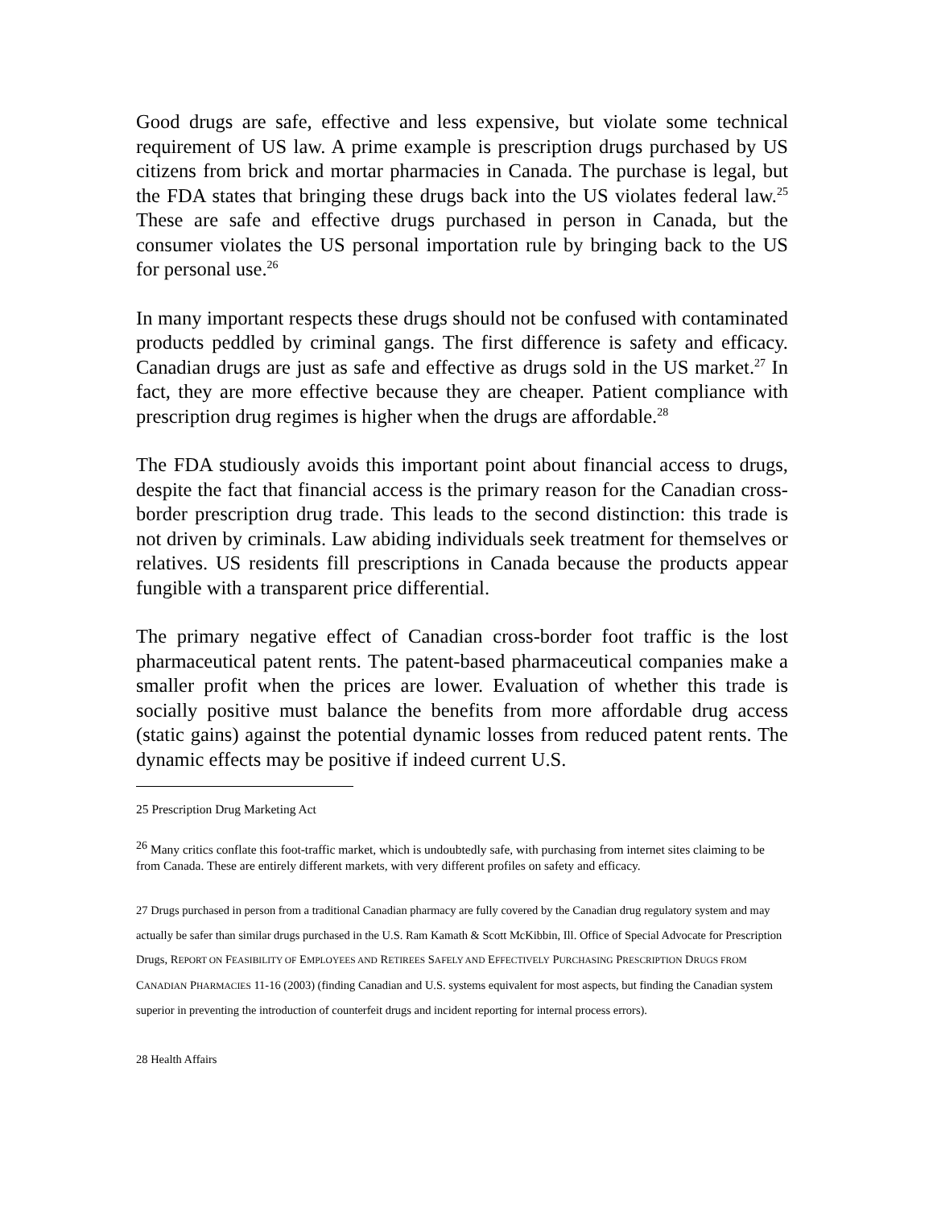Good drugs are safe, effective and less expensive, but violate some technical requirement of US law. A prime example is prescription drugs purchased by US citizens from brick and mortar pharmacies in Canada. The purchase is legal, but the FDA states that bringing these drugs back into the US violates federal law.<sup>25</sup> These are safe and effective drugs purchased in person in Canada, but the consumer violates the US personal importation rule by bringing back to the US for personal use.<sup>26</sup>
In many important respects these drugs should not be confused with contaminated products peddled by criminal gangs. The first difference is safety and efficacy. Canadian drugs are just as safe and effective as drugs sold in the US market.<sup>27</sup> In fact, they are more effective because they are cheaper. Patient compliance with prescription drug regimes is higher when the drugs are affordable.<sup>28</sup>
The FDA studiously avoids this important point about financial access to drugs, despite the fact that financial access is the primary reason for the Canadian cross-border prescription drug trade. This leads to the second distinction: this trade is not driven by criminals. Law abiding individuals seek treatment for themselves or relatives. US residents fill prescriptions in Canada because the products appear fungible with a transparent price differential.
The primary negative effect of Canadian cross-border foot traffic is the lost pharmaceutical patent rents. The patent-based pharmaceutical companies make a smaller profit when the prices are lower. Evaluation of whether this trade is socially positive must balance the benefits from more affordable drug access (static gains) against the potential dynamic losses from reduced patent rents. The dynamic effects may be positive if indeed current U.S.
25 Prescription Drug Marketing Act
<sup>26</sup> Many critics conflate this foot-traffic market, which is undoubtedly safe, with purchasing from internet sites claiming to be from Canada. These are entirely different markets, with very different profiles on safety and efficacy.
27 Drugs purchased in person from a traditional Canadian pharmacy are fully covered by the Canadian drug regulatory system and may actually be safer than similar drugs purchased in the U.S. Ram Kamath & Scott McKibbin, Ill. Office of Special Advocate for Prescription Drugs, REPORT ON FEASIBILITY OF EMPLOYEES AND RETIREES SAFELY AND EFFECTIVELY PURCHASING PRESCRIPTION DRUGS FROM CANADIAN PHARMACIES 11-16 (2003) (finding Canadian and U.S. systems equivalent for most aspects, but finding the Canadian system superior in preventing the introduction of counterfeit drugs and incident reporting for internal process errors).
28 Health Affairs